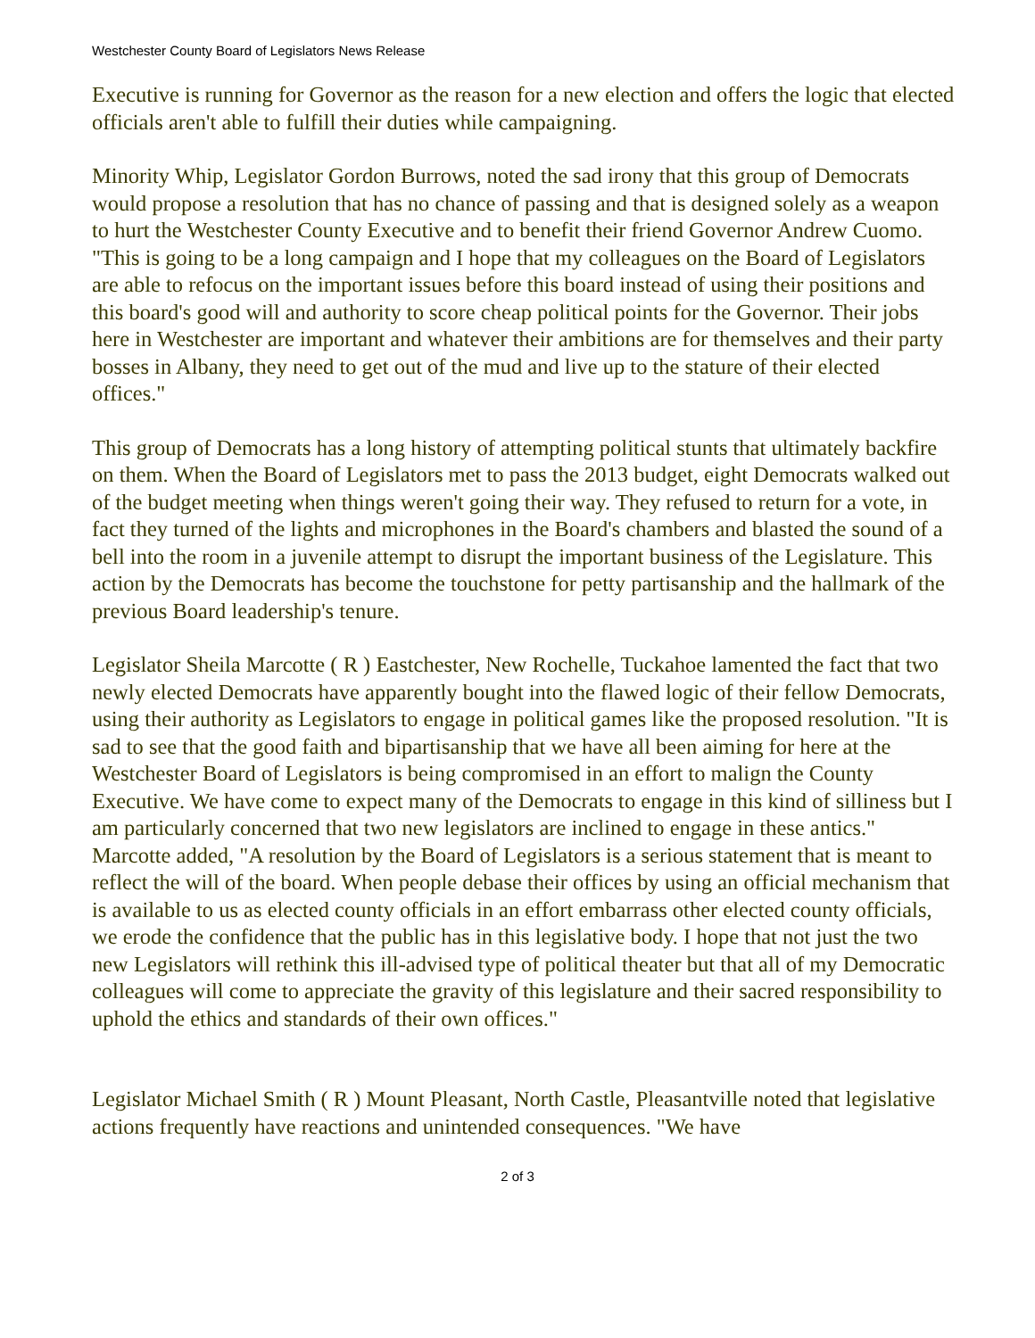Westchester County Board of Legislators News Release
Executive is running for Governor as the reason for a new election and offers the logic that elected officials aren't able to fulfill their duties while campaigning.
Minority Whip, Legislator Gordon Burrows, noted the sad irony that this group of Democrats would propose a resolution that has no chance of passing and that is designed solely as a weapon to hurt the Westchester County Executive and to benefit their friend Governor Andrew Cuomo. "This is going to be a long campaign and I hope that my colleagues on the Board of Legislators are able to refocus on the important issues before this board instead of using their positions and this board's good will and authority to score cheap political points for the Governor. Their jobs here in Westchester are important and whatever their ambitions are for themselves and their party bosses in Albany, they need to get out of the mud and live up to the stature of their elected offices."
This group of Democrats has a long history of attempting political stunts that ultimately backfire on them. When the Board of Legislators met to pass the 2013 budget, eight Democrats walked out of the budget meeting when things weren't going their way. They refused to return for a vote, in fact they turned of the lights and microphones in the Board's chambers and blasted the sound of a bell into the room in a juvenile attempt to disrupt the important business of the Legislature. This action by the Democrats has become the touchstone for petty partisanship and the hallmark of the previous Board leadership's tenure.
Legislator Sheila Marcotte ( R ) Eastchester, New Rochelle, Tuckahoe lamented the fact that two newly elected Democrats have apparently bought into the flawed logic of their fellow Democrats, using their authority as Legislators to engage in political games like the proposed resolution. "It is sad to see that the good faith and bipartisanship that we have all been aiming for here at the Westchester Board of Legislators is being compromised in an effort to malign the County Executive. We have come to expect many of the Democrats to engage in this kind of silliness but I am particularly concerned that two new legislators are inclined to engage in these antics." Marcotte added, "A resolution by the Board of Legislators is a serious statement that is meant to reflect the will of the board. When people debase their offices by using an official mechanism that is available to us as elected county officials in an effort embarrass other elected county officials, we erode the confidence that the public has in this legislative body. I hope that not just the two new Legislators will rethink this ill-advised type of political theater but that all of my Democratic colleagues will come to appreciate the gravity of this legislature and their sacred responsibility to uphold the ethics and standards of their own offices."
Legislator Michael Smith ( R ) Mount Pleasant, North Castle, Pleasantville noted that legislative actions frequently have reactions and unintended consequences. "We have
2 of 3